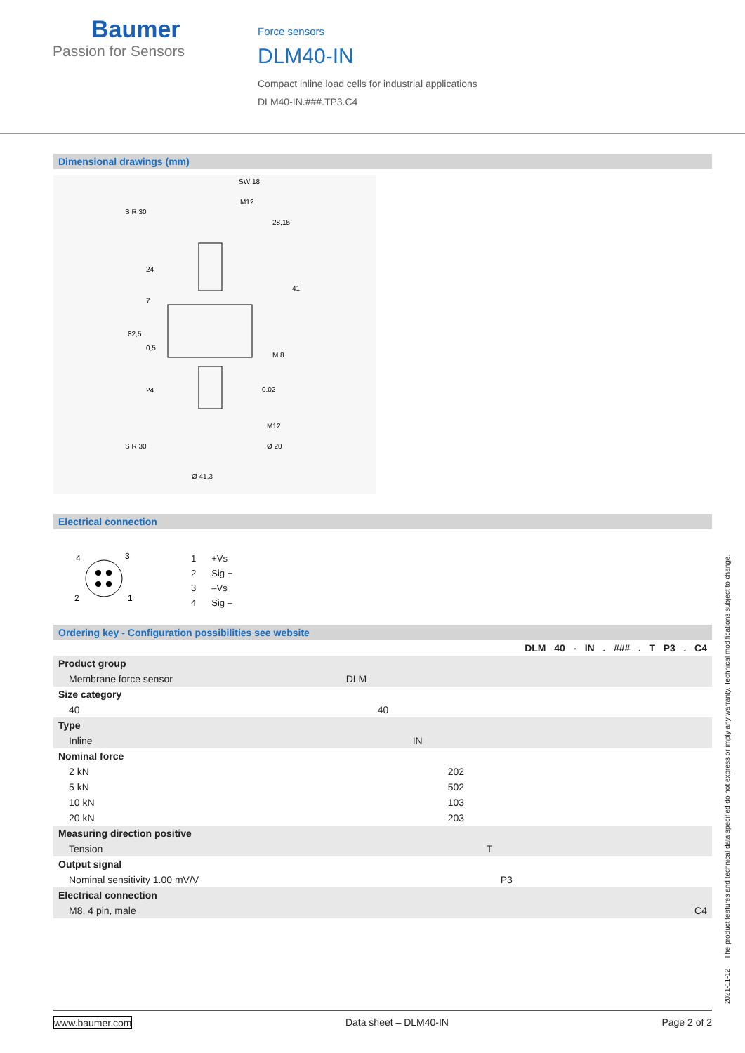Baumer
Passion for Sensors
Force sensors
DLM40-IN
Compact inline load cells for industrial applications
DLM40-IN.###.TP3.C4
Dimensional drawings (mm)
SW 18
M12
S R 30
28,15
S R 30
M12
Ø 20
Ø 41,3
0.02
82,5
24
7
0,5
24
41
M 8
Electrical connection
4
3
2
1
| 1 | +Vs |
| 2 | Sig + |
| 3 | –Vs |
| 4 | Sig – |
Ordering key - Configuration possibilities see website
| | DLM 40 - IN . ### . T P3 . C4 |
| Product group | |
| Membrane force sensor | DLM |
| Size category | |
| 40 | 40 |
| Type | |
| Inline | IN |
| Nominal force | |
| 2 kN | 202 |
| 5 kN | 502 |
| 10 kN | 103 |
| 20 kN | 203 |
| Measuring direction positive | |
| Tension | T |
| Output signal | |
| Nominal sensitivity 1.00 mV/V | P3 |
| Electrical connection | |
| M8, 4 pin, male | C4 |
2021-11-12 The product features and technical data specified do not express or imply any warranty. Technical modifications subject to change.
www.baumer.com Data sheet – DLM40-IN Page 2 of 2